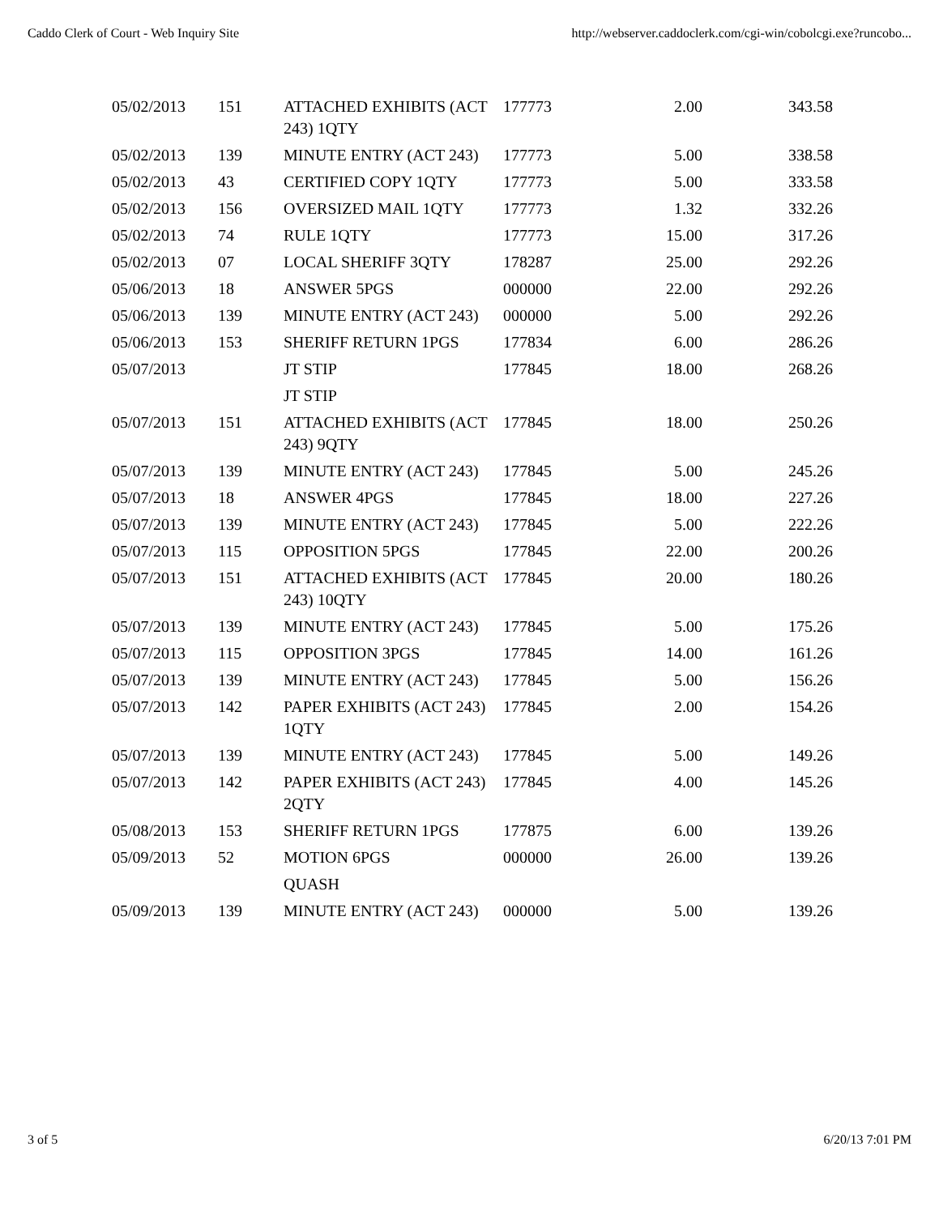Caddo Clerk of Court - Web Inquiry Site http://webserver.caddoclerk.com/cgi-win/cobolcgi.exe?runcobo...
| 05/02/2013 | 151 | ATTACHED EXHIBITS (ACT 243) 1QTY | 177773 | 2.00 | 343.58 |
| 05/02/2013 | 139 | MINUTE ENTRY (ACT 243) | 177773 | 5.00 | 338.58 |
| 05/02/2013 | 43 | CERTIFIED COPY 1QTY | 177773 | 5.00 | 333.58 |
| 05/02/2013 | 156 | OVERSIZED MAIL 1QTY | 177773 | 1.32 | 332.26 |
| 05/02/2013 | 74 | RULE 1QTY | 177773 | 15.00 | 317.26 |
| 05/02/2013 | 07 | LOCAL SHERIFF 3QTY | 178287 | 25.00 | 292.26 |
| 05/06/2013 | 18 | ANSWER 5PGS | 000000 | 22.00 | 292.26 |
| 05/06/2013 | 139 | MINUTE ENTRY (ACT 243) | 000000 | 5.00 | 292.26 |
| 05/06/2013 | 153 | SHERIFF RETURN 1PGS | 177834 | 6.00 | 286.26 |
| 05/07/2013 | | JT STIP | 177845 | 18.00 | 268.26 |
| | | JT STIP | | | |
| 05/07/2013 | 151 | ATTACHED EXHIBITS (ACT 243) 9QTY | 177845 | 18.00 | 250.26 |
| 05/07/2013 | 139 | MINUTE ENTRY (ACT 243) | 177845 | 5.00 | 245.26 |
| 05/07/2013 | 18 | ANSWER 4PGS | 177845 | 18.00 | 227.26 |
| 05/07/2013 | 139 | MINUTE ENTRY (ACT 243) | 177845 | 5.00 | 222.26 |
| 05/07/2013 | 115 | OPPOSITION 5PGS | 177845 | 22.00 | 200.26 |
| 05/07/2013 | 151 | ATTACHED EXHIBITS (ACT 243) 10QTY | 177845 | 20.00 | 180.26 |
| 05/07/2013 | 139 | MINUTE ENTRY (ACT 243) | 177845 | 5.00 | 175.26 |
| 05/07/2013 | 115 | OPPOSITION 3PGS | 177845 | 14.00 | 161.26 |
| 05/07/2013 | 139 | MINUTE ENTRY (ACT 243) | 177845 | 5.00 | 156.26 |
| 05/07/2013 | 142 | PAPER EXHIBITS (ACT 243) 1QTY | 177845 | 2.00 | 154.26 |
| 05/07/2013 | 139 | MINUTE ENTRY (ACT 243) | 177845 | 5.00 | 149.26 |
| 05/07/2013 | 142 | PAPER EXHIBITS (ACT 243) 2QTY | 177845 | 4.00 | 145.26 |
| 05/08/2013 | 153 | SHERIFF RETURN 1PGS | 177875 | 6.00 | 139.26 |
| 05/09/2013 | 52 | MOTION 6PGS | 000000 | 26.00 | 139.26 |
| | | QUASH | | | |
| 05/09/2013 | 139 | MINUTE ENTRY (ACT 243) | 000000 | 5.00 | 139.26 |
3 of 5 6/20/13 7:01 PM